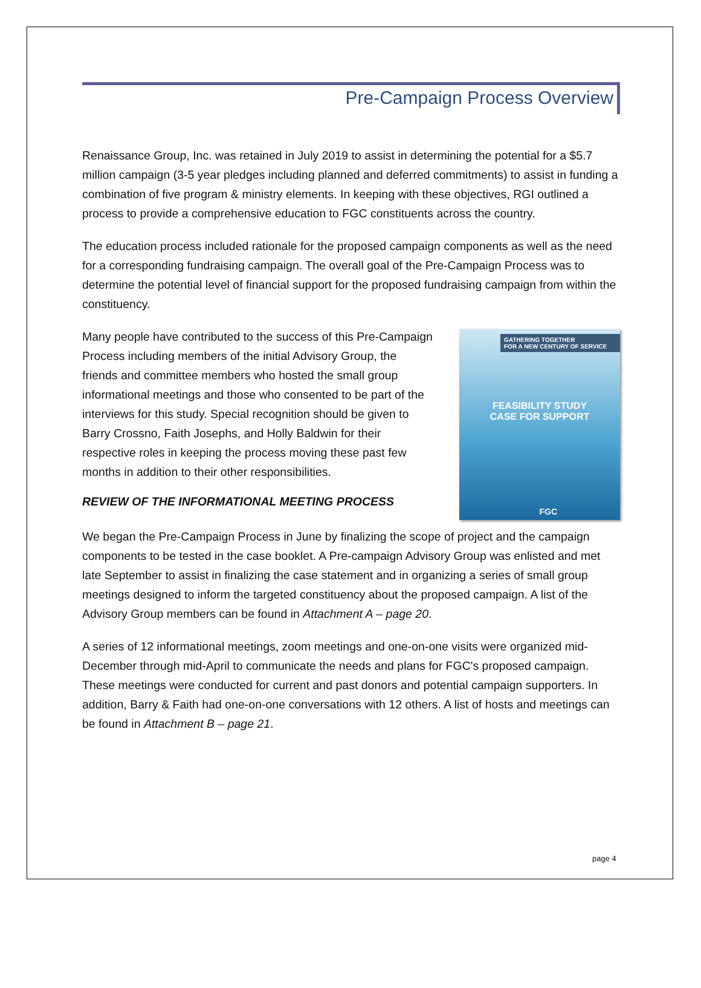Pre-Campaign Process Overview
Renaissance Group, Inc. was retained in July 2019 to assist in determining the potential for a $5.7 million campaign (3-5 year pledges including planned and deferred commitments) to assist in funding a combination of five program & ministry elements. In keeping with these objectives, RGI outlined a process to provide a comprehensive education to FGC constituents across the country.
The education process included rationale for the proposed campaign components as well as the need for a corresponding fundraising campaign. The overall goal of the Pre-Campaign Process was to determine the potential level of financial support for the proposed fundraising campaign from within the constituency.
Many people have contributed to the success of this Pre-Campaign Process including members of the initial Advisory Group, the friends and committee members who hosted the small group informational meetings and those who consented to be part of the interviews for this study. Special recognition should be given to Barry Crossno, Faith Josephs, and Holly Baldwin for their respective roles in keeping the process moving these past few months in addition to their other responsibilities.
REVIEW OF THE INFORMATIONAL MEETING PROCESS
GATHERING TOGETHER
FOR A NEW CENTURY OF SERVICE
FEASIBILITY STUDY
CASE FOR SUPPORT
FGC
We began the Pre-Campaign Process in June by finalizing the scope of project and the campaign components to be tested in the case booklet. A Pre-campaign Advisory Group was enlisted and met late September to assist in finalizing the case statement and in organizing a series of small group meetings designed to inform the targeted constituency about the proposed campaign. A list of the Advisory Group members can be found in Attachment A – page 20.
A series of 12 informational meetings, zoom meetings and one-on-one visits were organized mid-December through mid-April to communicate the needs and plans for FGC's proposed campaign. These meetings were conducted for current and past donors and potential campaign supporters. In addition, Barry & Faith had one-on-one conversations with 12 others. A list of hosts and meetings can be found in Attachment B – page 21.
page 4